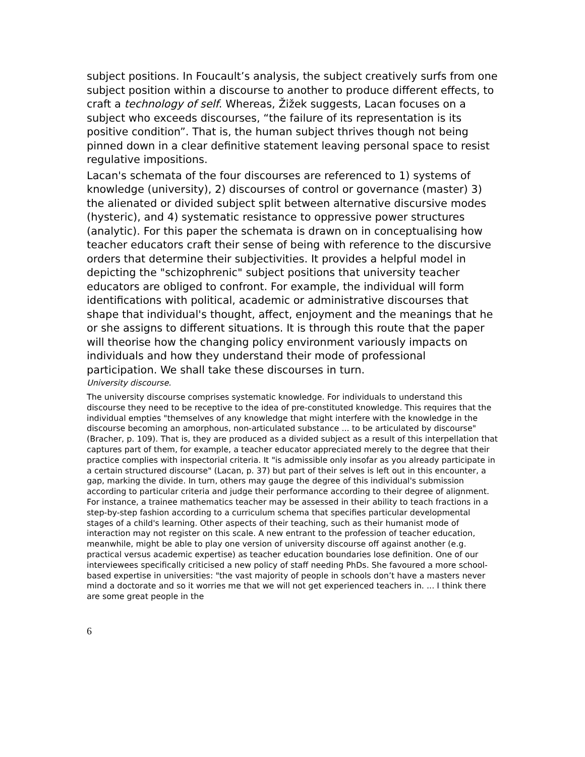subject positions. In Foucault’s analysis, the subject creatively surfs from one subject position within a discourse to another to produce different effects, to craft a technology of self. Whereas, Žižek suggests, Lacan focuses on a subject who exceeds discourses, “the failure of its representation is its positive condition”. That is, the human subject thrives though not being pinned down in a clear definitive statement leaving personal space to resist regulative impositions.
Lacan's schemata of the four discourses are referenced to 1) systems of knowledge (university), 2) discourses of control or governance (master) 3) the alienated or divided subject split between alternative discursive modes (hysteric), and 4) systematic resistance to oppressive power structures (analytic). For this paper the schemata is drawn on in conceptualising how teacher educators craft their sense of being with reference to the discursive orders that determine their subjectivities. It provides a helpful model in depicting the "schizophrenic" subject positions that university teacher educators are obliged to confront. For example, the individual will form identifications with political, academic or administrative discourses that shape that individual's thought, affect, enjoyment and the meanings that he or she assigns to different situations. It is through this route that the paper will theorise how the changing policy environment variously impacts on individuals and how they understand their mode of professional participation. We shall take these discourses in turn.
University discourse.
The university discourse comprises systematic knowledge. For individuals to understand this discourse they need to be receptive to the idea of pre-constituted knowledge. This requires that the individual empties "themselves of any knowledge that might interfere with the knowledge in the discourse becoming an amorphous, non-articulated substance ... to be articulated by discourse" (Bracher, p. 109). That is, they are produced as a divided subject as a result of this interpellation that captures part of them, for example, a teacher educator appreciated merely to the degree that their practice complies with inspectorial criteria. It "is admissible only insofar as you already participate in a certain structured discourse" (Lacan, p. 37) but part of their selves is left out in this encounter, a gap, marking the divide. In turn, others may gauge the degree of this individual's submission according to particular criteria and judge their performance according to their degree of alignment. For instance, a trainee mathematics teacher may be assessed in their ability to teach fractions in a step-by-step fashion according to a curriculum schema that specifies particular developmental stages of a child's learning. Other aspects of their teaching, such as their humanist mode of interaction may not register on this scale. A new entrant to the profession of teacher education, meanwhile, might be able to play one version of university discourse off against another (e.g. practical versus academic expertise) as teacher education boundaries lose definition. One of our interviewees specifically criticised a new policy of staff needing PhDs. She favoured a more school-based expertise in universities: "the vast majority of people in schools don’t have a masters never mind a doctorate and so it worries me that we will not get experienced teachers in. ... I think there are some great people in the
6